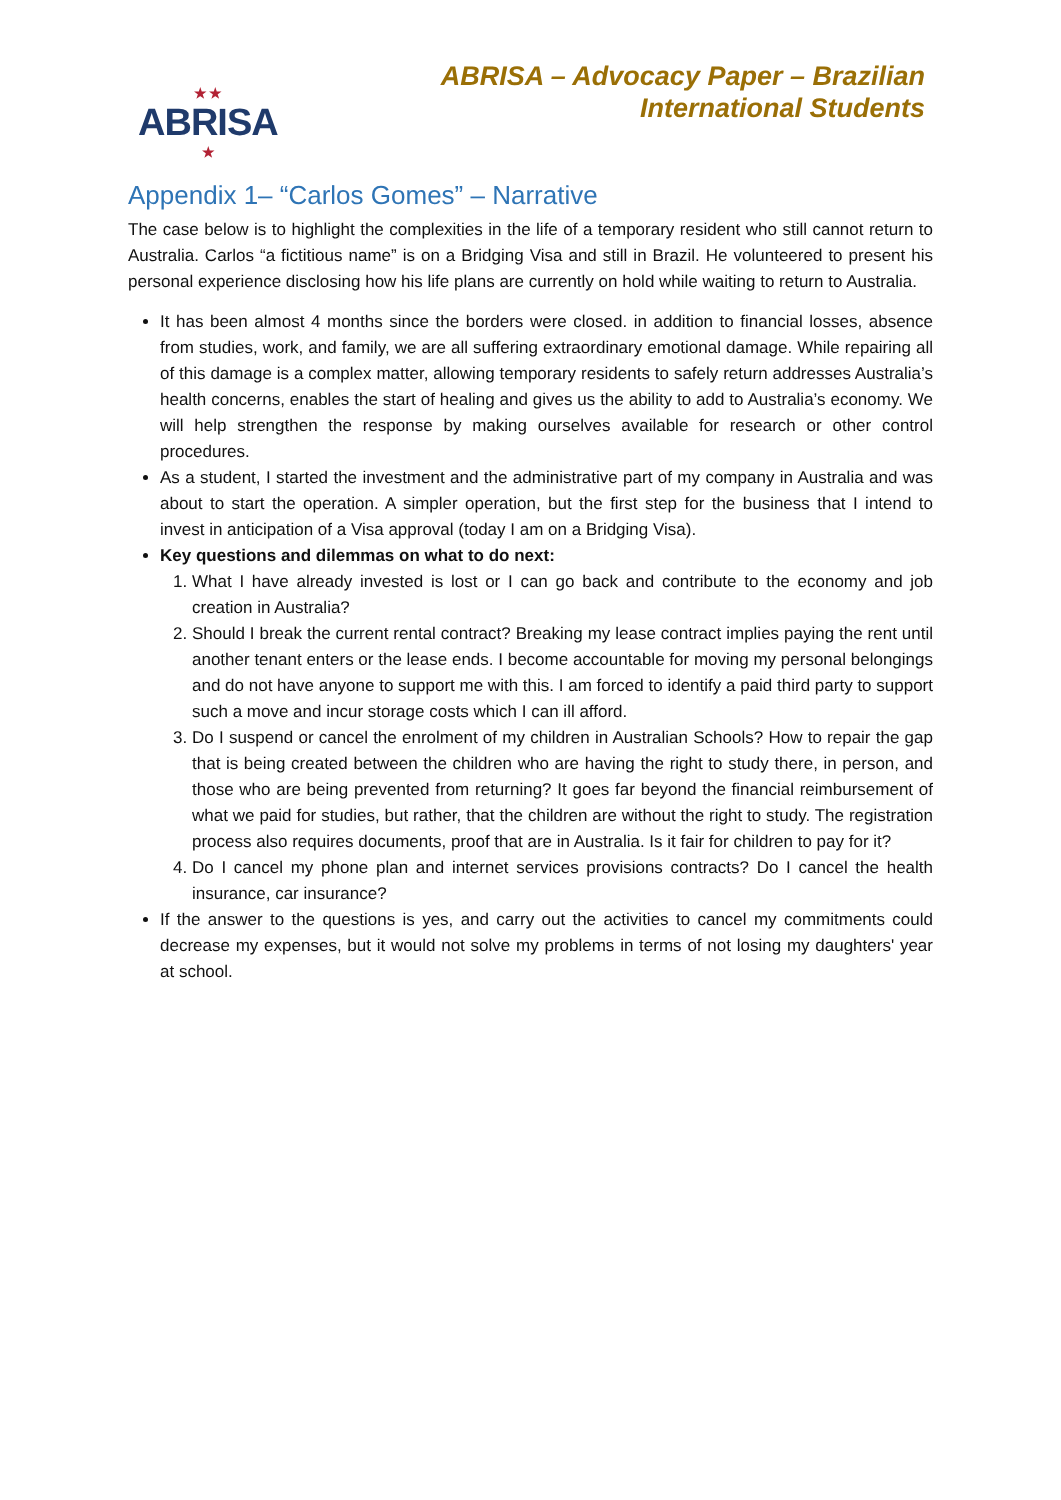★ ★
ABRISA
★
ABRISA – Advocacy Paper – Brazilian
International Students
Appendix 1– “Carlos Gomes” – Narrative
The case below is to highlight the complexities in the life of a temporary resident who still cannot return to Australia. Carlos “a fictitious name” is on a Bridging Visa and still in Brazil. He volunteered to present his personal experience disclosing how his life plans are currently on hold while waiting to return to Australia.
It has been almost 4 months since the borders were closed. in addition to financial losses, absence from studies, work, and family, we are all suffering extraordinary emotional damage. While repairing all of this damage is a complex matter, allowing temporary residents to safely return addresses Australia’s health concerns, enables the start of healing and gives us the ability to add to Australia’s economy. We will help strengthen the response by making ourselves available for research or other control procedures.
As a student, I started the investment and the administrative part of my company in Australia and was about to start the operation. A simpler operation, but the first step for the business that I intend to invest in anticipation of a Visa approval (today I am on a Bridging Visa).
Key questions and dilemmas on what to do next:
1. What I have already invested is lost or I can go back and contribute to the economy and job creation in Australia?
2. Should I break the current rental contract? Breaking my lease contract implies paying the rent until another tenant enters or the lease ends. I become accountable for moving my personal belongings and do not have anyone to support me with this. I am forced to identify a paid third party to support such a move and incur storage costs which I can ill afford.
3. Do I suspend or cancel the enrolment of my children in Australian Schools? How to repair the gap that is being created between the children who are having the right to study there, in person, and those who are being prevented from returning? It goes far beyond the financial reimbursement of what we paid for studies, but rather, that the children are without the right to study. The registration process also requires documents, proof that are in Australia. Is it fair for children to pay for it?
4. Do I cancel my phone plan and internet services provisions contracts? Do I cancel the health insurance, car insurance?
If the answer to the questions is yes, and carry out the activities to cancel my commitments could decrease my expenses, but it would not solve my problems in terms of not losing my daughters' year at school.